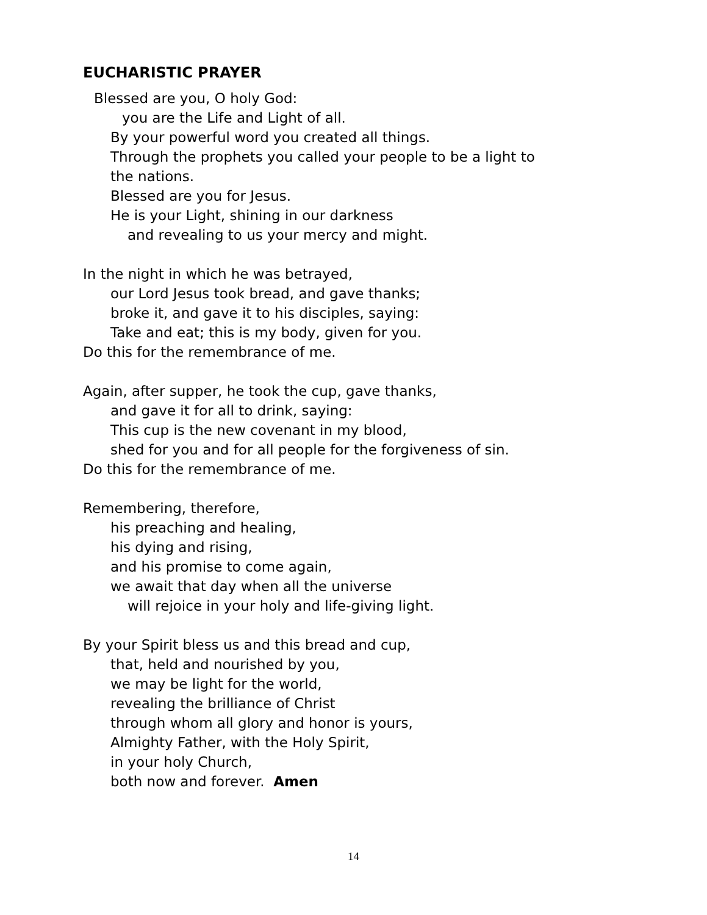EUCHARISTIC PRAYER
Blessed are you, O holy God:
you are the Life and Light of all.
By your powerful word you created all things.
Through the prophets you called your people to be a light to
the nations.
Blessed are you for Jesus.
He is your Light, shining in our darkness
and revealing to us your mercy and might.
In the night in which he was betrayed,
our Lord Jesus took bread, and gave thanks;
broke it, and gave it to his disciples, saying:
Take and eat; this is my body, given for you.
Do this for the remembrance of me.
Again, after supper, he took the cup, gave thanks,
and gave it for all to drink, saying:
This cup is the new covenant in my blood,
shed for you and for all people for the forgiveness of sin.
Do this for the remembrance of me.
Remembering, therefore,
his preaching and healing,
his dying and rising,
and his promise to come again,
we await that day when all the universe
will rejoice in your holy and life-giving light.
By your Spirit bless us and this bread and cup,
that, held and nourished by you,
we may be light for the world,
revealing the brilliance of Christ
through whom all glory and honor is yours,
Almighty Father, with the Holy Spirit,
in your holy Church,
both now and forever. Amen
14